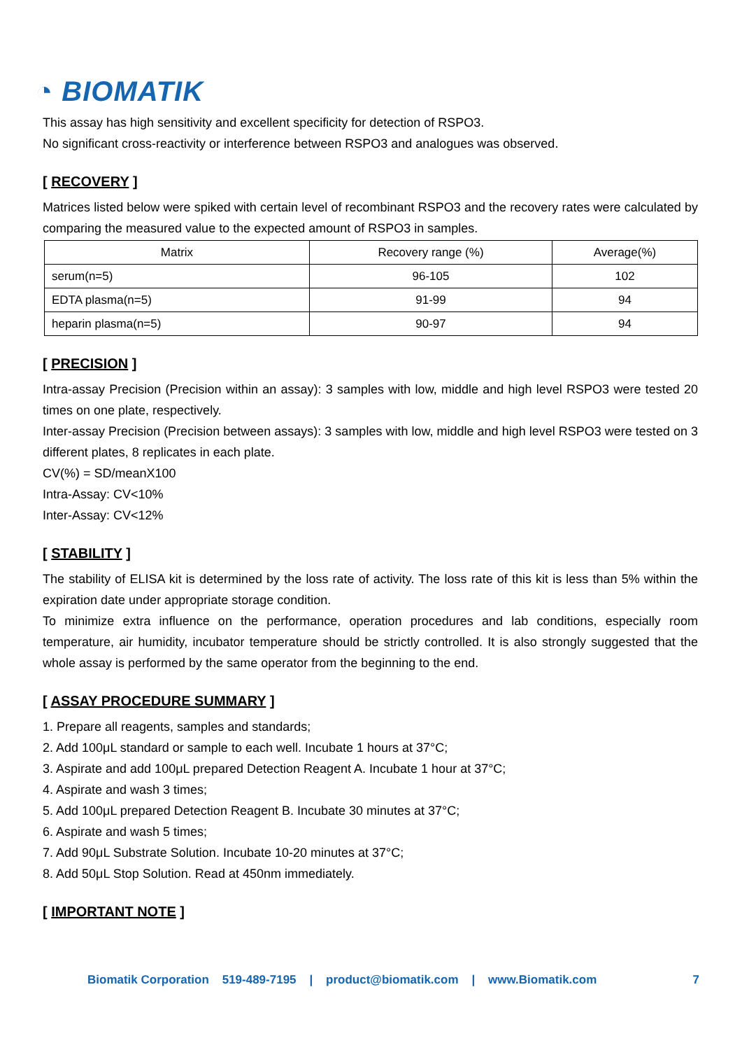◔ BIOMATIK
This assay has high sensitivity and excellent specificity for detection of RSPO3.
No significant cross-reactivity or interference between RSPO3 and analogues was observed.
[ RECOVERY ]
Matrices listed below were spiked with certain level of recombinant RSPO3 and the recovery rates were calculated by comparing the measured value to the expected amount of RSPO3 in samples.
| Matrix | Recovery range (%) | Average(%) |
| --- | --- | --- |
| serum(n=5) | 96-105 | 102 |
| EDTA plasma(n=5) | 91-99 | 94 |
| heparin plasma(n=5) | 90-97 | 94 |
[ PRECISION ]
Intra-assay Precision (Precision within an assay): 3 samples with low, middle and high level RSPO3 were tested 20 times on one plate, respectively.
Inter-assay Precision (Precision between assays): 3 samples with low, middle and high level RSPO3 were tested on 3 different plates, 8 replicates in each plate.
CV(%) = SD/meanX100
Intra-Assay: CV<10%
Inter-Assay: CV<12%
[ STABILITY ]
The stability of ELISA kit is determined by the loss rate of activity. The loss rate of this kit is less than 5% within the expiration date under appropriate storage condition.
To minimize extra influence on the performance, operation procedures and lab conditions, especially room temperature, air humidity, incubator temperature should be strictly controlled. It is also strongly suggested that the whole assay is performed by the same operator from the beginning to the end.
[ ASSAY PROCEDURE SUMMARY ]
1. Prepare all reagents, samples and standards;
2. Add 100μL standard or sample to each well. Incubate 1 hours at 37°C;
3. Aspirate and add 100μL prepared Detection Reagent A. Incubate 1 hour at 37°C;
4. Aspirate and wash 3 times;
5. Add 100μL prepared Detection Reagent B. Incubate 30 minutes at 37°C;
6. Aspirate and wash 5 times;
7. Add 90μL Substrate Solution. Incubate 10-20 minutes at 37°C;
8. Add 50μL Stop Solution. Read at 450nm immediately.
[ IMPORTANT NOTE ]
Biomatik Corporation 519-489-7195 | product@biomatik.com | www.Biomatik.com 7